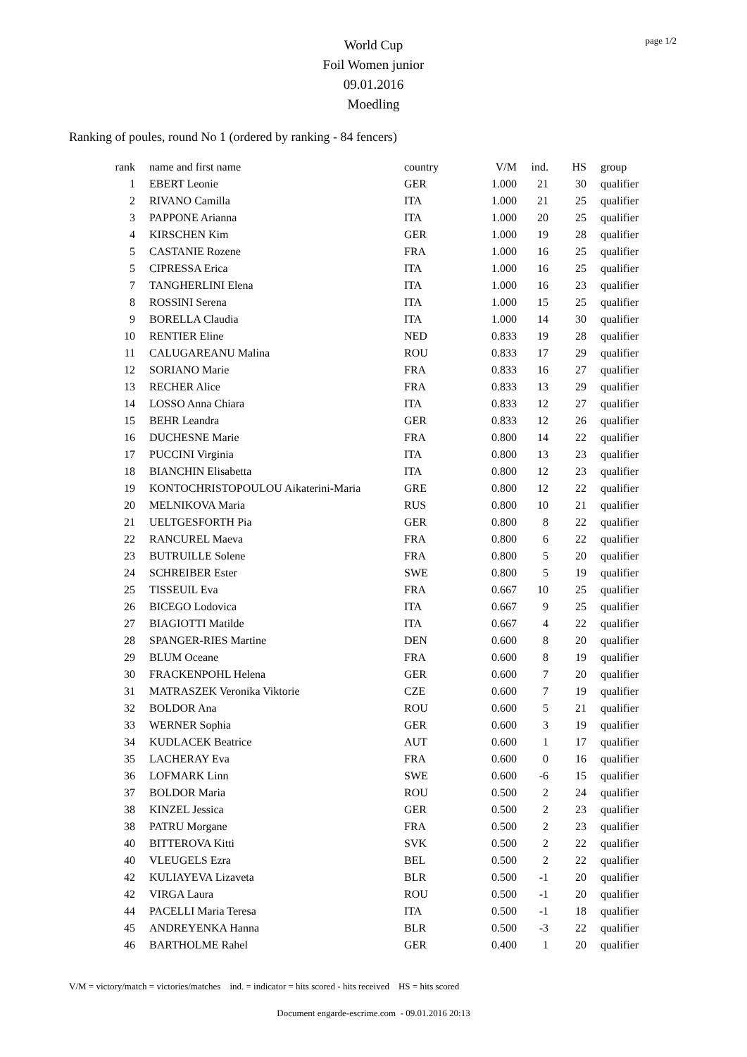page 1/2
World Cup
Foil Women junior
09.01.2016
Moedling
Ranking of poules, round No 1 (ordered by ranking - 84 fencers)
| rank | name and first name | country | V/M | ind. | HS | group |
| --- | --- | --- | --- | --- | --- | --- |
| 1 | EBERT Leonie | GER | 1.000 | 21 | 30 | qualifier |
| 2 | RIVANO Camilla | ITA | 1.000 | 21 | 25 | qualifier |
| 3 | PAPPONE Arianna | ITA | 1.000 | 20 | 25 | qualifier |
| 4 | KIRSCHEN Kim | GER | 1.000 | 19 | 28 | qualifier |
| 5 | CASTANIE Rozene | FRA | 1.000 | 16 | 25 | qualifier |
| 5 | CIPRESSA Erica | ITA | 1.000 | 16 | 25 | qualifier |
| 7 | TANGHERLINI Elena | ITA | 1.000 | 16 | 23 | qualifier |
| 8 | ROSSINI Serena | ITA | 1.000 | 15 | 25 | qualifier |
| 9 | BORELLA Claudia | ITA | 1.000 | 14 | 30 | qualifier |
| 10 | RENTIER Eline | NED | 0.833 | 19 | 28 | qualifier |
| 11 | CALUGAREANU Malina | ROU | 0.833 | 17 | 29 | qualifier |
| 12 | SORIANO Marie | FRA | 0.833 | 16 | 27 | qualifier |
| 13 | RECHER Alice | FRA | 0.833 | 13 | 29 | qualifier |
| 14 | LOSSO Anna Chiara | ITA | 0.833 | 12 | 27 | qualifier |
| 15 | BEHR Leandra | GER | 0.833 | 12 | 26 | qualifier |
| 16 | DUCHESNE Marie | FRA | 0.800 | 14 | 22 | qualifier |
| 17 | PUCCINI Virginia | ITA | 0.800 | 13 | 23 | qualifier |
| 18 | BIANCHIN Elisabetta | ITA | 0.800 | 12 | 23 | qualifier |
| 19 | KONTOCHRISTOPOULOU Aikaterini-Maria | GRE | 0.800 | 12 | 22 | qualifier |
| 20 | MELNIKOVA Maria | RUS | 0.800 | 10 | 21 | qualifier |
| 21 | UELTGESFORTH Pia | GER | 0.800 | 8 | 22 | qualifier |
| 22 | RANCUREL Maeva | FRA | 0.800 | 6 | 22 | qualifier |
| 23 | BUTRUILLE Solene | FRA | 0.800 | 5 | 20 | qualifier |
| 24 | SCHREIBER Ester | SWE | 0.800 | 5 | 19 | qualifier |
| 25 | TISSEUIL Eva | FRA | 0.667 | 10 | 25 | qualifier |
| 26 | BICEGO Lodovica | ITA | 0.667 | 9 | 25 | qualifier |
| 27 | BIAGIOTTI Matilde | ITA | 0.667 | 4 | 22 | qualifier |
| 28 | SPANGER-RIES Martine | DEN | 0.600 | 8 | 20 | qualifier |
| 29 | BLUM Oceane | FRA | 0.600 | 8 | 19 | qualifier |
| 30 | FRACKENPOHL Helena | GER | 0.600 | 7 | 20 | qualifier |
| 31 | MATRASZEK Veronika Viktorie | CZE | 0.600 | 7 | 19 | qualifier |
| 32 | BOLDOR Ana | ROU | 0.600 | 5 | 21 | qualifier |
| 33 | WERNER Sophia | GER | 0.600 | 3 | 19 | qualifier |
| 34 | KUDLACEK Beatrice | AUT | 0.600 | 1 | 17 | qualifier |
| 35 | LACHERAY Eva | FRA | 0.600 | 0 | 16 | qualifier |
| 36 | LOFMARK Linn | SWE | 0.600 | -6 | 15 | qualifier |
| 37 | BOLDOR Maria | ROU | 0.500 | 2 | 24 | qualifier |
| 38 | KINZEL Jessica | GER | 0.500 | 2 | 23 | qualifier |
| 38 | PATRU Morgane | FRA | 0.500 | 2 | 23 | qualifier |
| 40 | BITTEROVA Kitti | SVK | 0.500 | 2 | 22 | qualifier |
| 40 | VLEUGELS Ezra | BEL | 0.500 | 2 | 22 | qualifier |
| 42 | KULIAYEVA Lizaveta | BLR | 0.500 | -1 | 20 | qualifier |
| 42 | VIRGA Laura | ROU | 0.500 | -1 | 20 | qualifier |
| 44 | PACELLI Maria Teresa | ITA | 0.500 | -1 | 18 | qualifier |
| 45 | ANDREYENKA Hanna | BLR | 0.500 | -3 | 22 | qualifier |
| 46 | BARTHOLME Rahel | GER | 0.400 | 1 | 20 | qualifier |
V/M = victory/match = victories/matches ind. = indicator = hits scored - hits received HS = hits scored
Document engarde-escrime.com - 09.01.2016 20:13